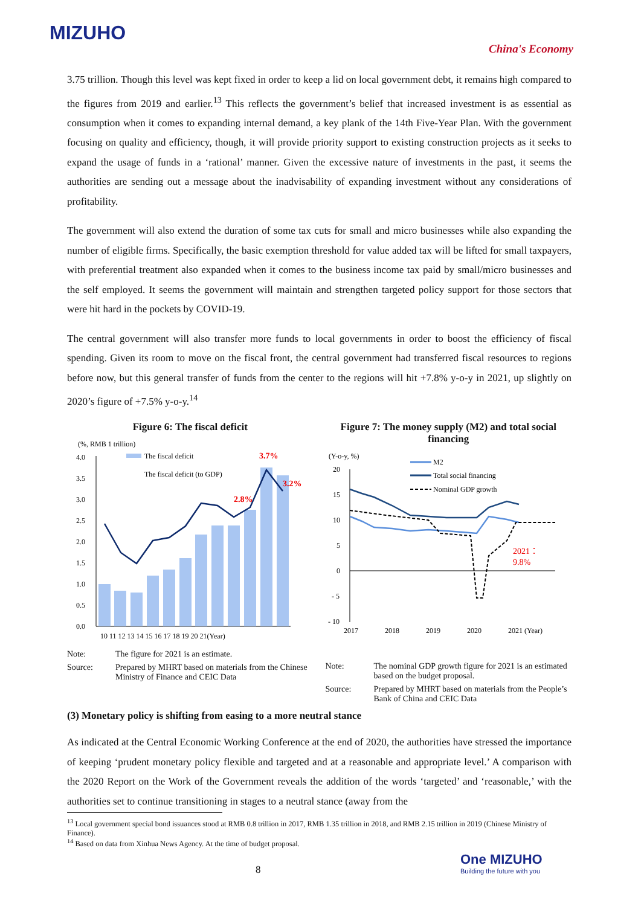MIZUHO
China's Economy
3.75 trillion. Though this level was kept fixed in order to keep a lid on local government debt, it remains high compared to the figures from 2019 and earlier.<sup>13</sup> This reflects the government’s belief that increased investment is as essential as consumption when it comes to expanding internal demand, a key plank of the 14th Five-Year Plan. With the government focusing on quality and efficiency, though, it will provide priority support to existing construction projects as it seeks to expand the usage of funds in a ‘rational’ manner. Given the excessive nature of investments in the past, it seems the authorities are sending out a message about the inadvisability of expanding investment without any considerations of profitability.
The government will also extend the duration of some tax cuts for small and micro businesses while also expanding the number of eligible firms. Specifically, the basic exemption threshold for value added tax will be lifted for small taxpayers, with preferential treatment also expanded when it comes to the business income tax paid by small/micro businesses and the self employed. It seems the government will maintain and strengthen targeted policy support for those sectors that were hit hard in the pockets by COVID-19.
The central government will also transfer more funds to local governments in order to boost the efficiency of fiscal spending. Given its room to move on the fiscal front, the central government had transferred fiscal resources to regions before now, but this general transfer of funds from the center to the regions will hit +7.8% y-o-y in 2021, up slightly on 2020’s figure of +7.5% y-o-y.<sup>14</sup>
Figure 6: The fiscal deficit
(%, RMB 1 trillion)
4.0
3.5
3.0
2.5
2.0
1.5
1.0
0.5
0.0
The fiscal deficit
The fiscal deficit (to GDP)
3.7%
3.2%
2.8%
10 11 12 13 14 15 16 17 18 19 20 21(Year)
Note: The figure for 2021 is an estimate.
Source: Prepared by MHRT based on materials from the Chinese Ministry of Finance and CEIC Data
Figure 7: The money supply (M2) and total social financing
(Y-o-y, %)
20
15
10
5
0
- 5
- 10
M2
Total social financing
Nominal GDP growth
2021：
9.8%
2017
2018
2019
2020
2021 (Year)
Note: The nominal GDP growth figure for 2021 is an estimated based on the budget proposal.
Source: Prepared by MHRT based on materials from the People’s Bank of China and CEIC Data
(3) Monetary policy is shifting from easing to a more neutral stance
As indicated at the Central Economic Working Conference at the end of 2020, the authorities have stressed the importance of keeping ‘prudent monetary policy flexible and targeted and at a reasonable and appropriate level.’ A comparison with the 2020 Report on the Work of the Government reveals the addition of the words ‘targeted’ and ‘reasonable,’ with the authorities set to continue transitioning in stages to a neutral stance (away from the
<sup>13</sup> Local government special bond issuances stood at RMB 0.8 trillion in 2017, RMB 1.35 trillion in 2018, and RMB 2.15 trillion in 2019 (Chinese Ministry of Finance).
<sup>14</sup> Based on data from Xinhua News Agency. At the time of budget proposal.
8
One MIZUHO
Building the future with you